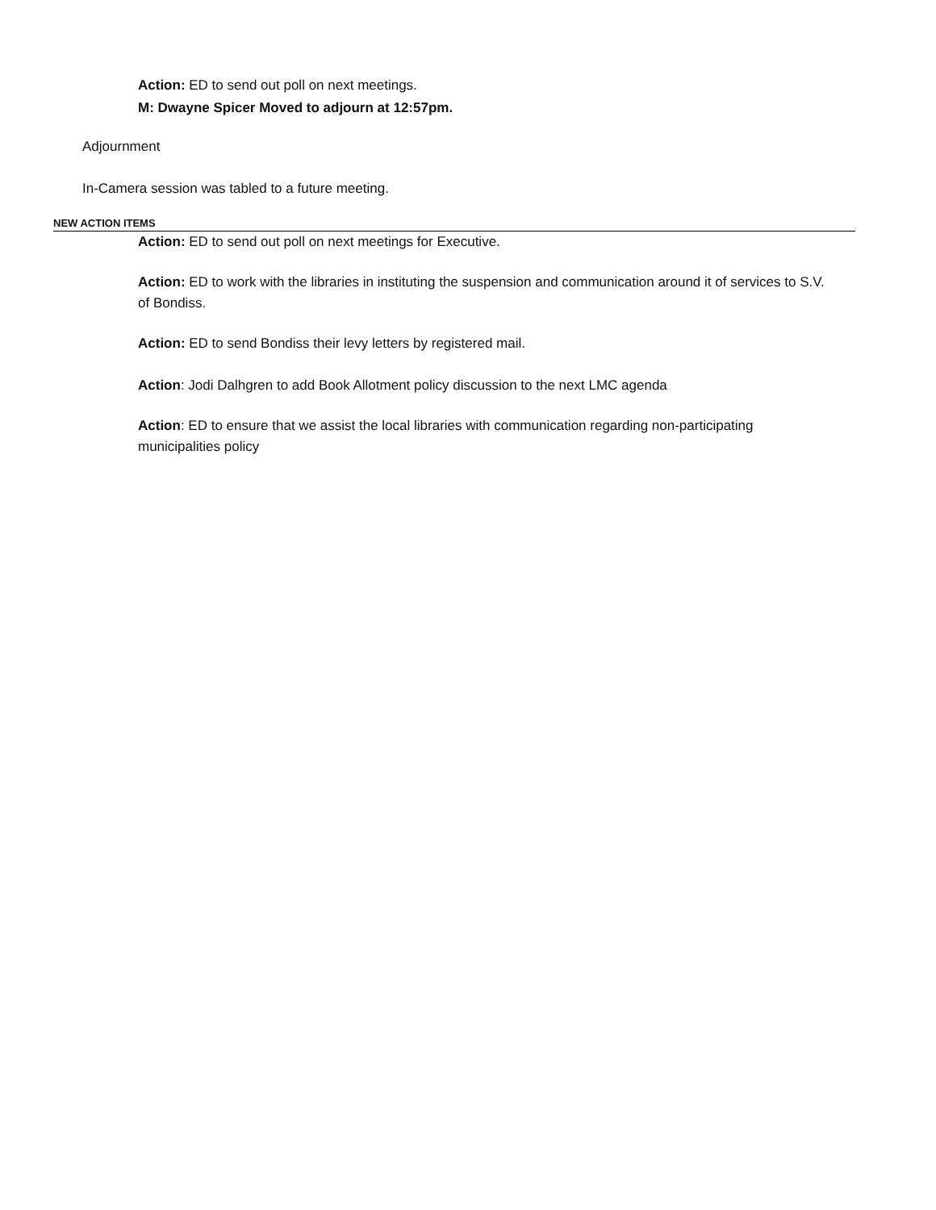Action: ED to send out poll on next meetings.
M: Dwayne Spicer Moved to adjourn at 12:57pm.
Adjournment
In-Camera session was tabled to a future meeting.
NEW ACTION ITEMS
Action: ED to send out poll on next meetings for Executive.
Action: ED to work with the libraries in instituting the suspension and communication around it of services to S.V. of Bondiss.
Action: ED to send Bondiss their levy letters by registered mail.
Action: Jodi Dalhgren to add Book Allotment policy discussion to the next LMC agenda
Action: ED to ensure that we assist the local libraries with communication regarding non-participating municipalities policy